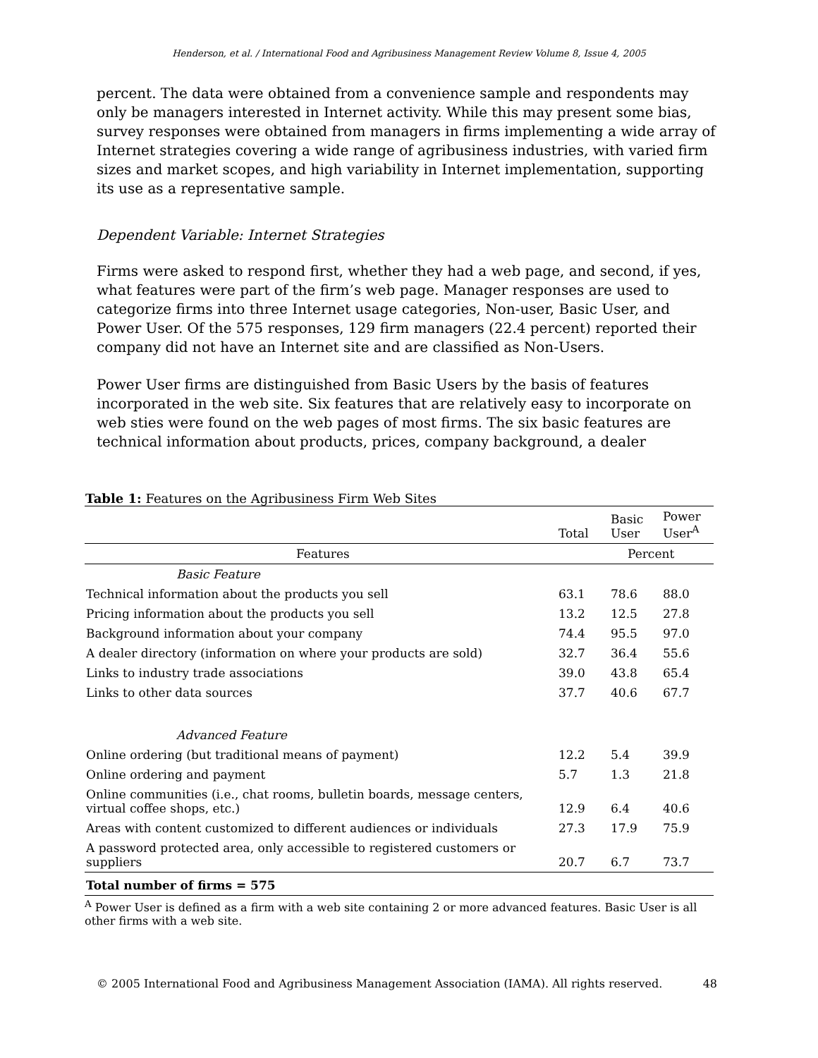Henderson, et al. / International Food and Agribusiness Management Review Volume 8, Issue 4, 2005
percent. The data were obtained from a convenience sample and respondents may only be managers interested in Internet activity. While this may present some bias, survey responses were obtained from managers in firms implementing a wide array of Internet strategies covering a wide range of agribusiness industries, with varied firm sizes and market scopes, and high variability in Internet implementation, supporting its use as a representative sample.
Dependent Variable: Internet Strategies
Firms were asked to respond first, whether they had a web page, and second, if yes, what features were part of the firm’s web page. Manager responses are used to categorize firms into three Internet usage categories, Non-user, Basic User, and Power User. Of the 575 responses, 129 firm managers (22.4 percent) reported their company did not have an Internet site and are classified as Non-Users.
Power User firms are distinguished from Basic Users by the basis of features incorporated in the web site. Six features that are relatively easy to incorporate on web sties were found on the web pages of most firms. The six basic features are technical information about products, prices, company background, a dealer
Table 1: Features on the Agribusiness Firm Web Sites
| | Total | Basic User | Power User<sup>A</sup> |
| Features | Percent | | |
| Basic Feature | | | |
| Technical information about the products you sell | 63.1 | 78.6 | 88.0 |
| Pricing information about the products you sell | 13.2 | 12.5 | 27.8 |
| Background information about your company | 74.4 | 95.5 | 97.0 |
| A dealer directory (information on where your products are sold) | 32.7 | 36.4 | 55.6 |
| Links to industry trade associations | 39.0 | 43.8 | 65.4 |
| Links to other data sources | 37.7 | 40.6 | 67.7 |
| Advanced Feature | | | |
| Online ordering (but traditional means of payment) | 12.2 | 5.4 | 39.9 |
| Online ordering and payment | 5.7 | 1.3 | 21.8 |
| Online communities (i.e., chat rooms, bulletin boards, message centers, virtual coffee shops, etc.) | 12.9 | 6.4 | 40.6 |
| Areas with content customized to different audiences or individuals | 27.3 | 17.9 | 75.9 |
| A password protected area, only accessible to registered customers or suppliers | 20.7 | 6.7 | 73.7 |
| Total number of firms = 575 | | | |
<sup>A</sup> Power User is defined as a firm with a web site containing 2 or more advanced features. Basic User is all other firms with a web site.
© 2005 International Food and Agribusiness Management Association (IAMA). All rights reserved. 48